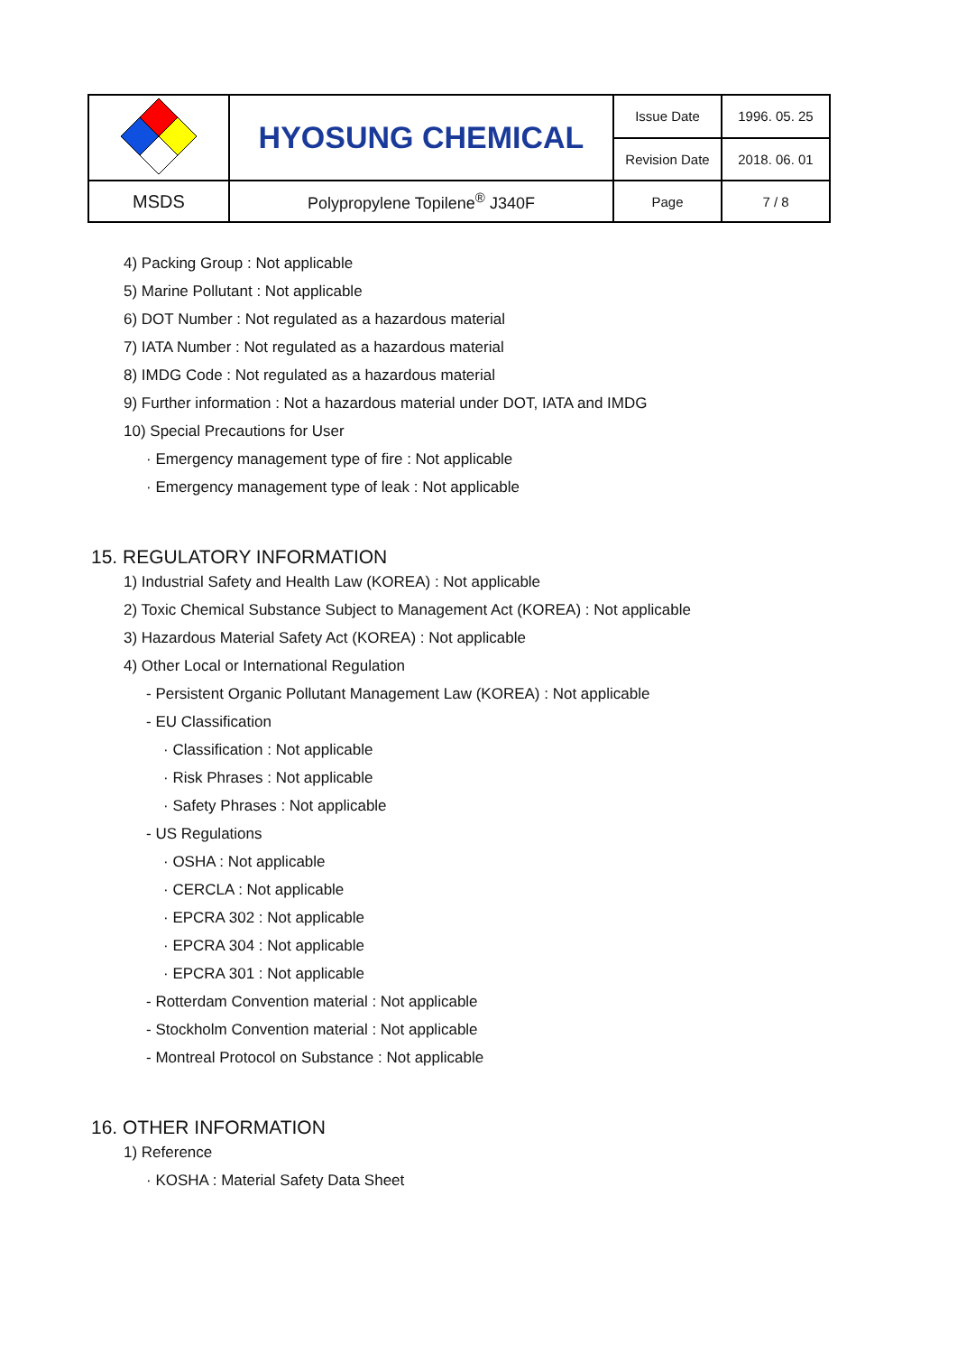| | HYOSUNG CHEMICAL | Issue Date | 1996. 05. 25 |
| | | Revision Date | 2018. 06. 01 |
| MSDS | Polypropylene Topilene<sup>®</sup> J340F | Page | 7 / 8 |
4) Packing Group : Not applicable
5) Marine Pollutant : Not applicable
6) DOT Number : Not regulated as a hazardous material
7) IATA Number : Not regulated as a hazardous material
8) IMDG Code : Not regulated as a hazardous material
9) Further information : Not a hazardous material under DOT, IATA and IMDG
10) Special Precautions for User
· Emergency management type of fire : Not applicable
· Emergency management type of leak : Not applicable
15. REGULATORY INFORMATION
1) Industrial Safety and Health Law (KOREA) : Not applicable
2) Toxic Chemical Substance Subject to Management Act (KOREA) : Not applicable
3) Hazardous Material Safety Act (KOREA) : Not applicable
4) Other Local or International Regulation
- Persistent Organic Pollutant Management Law (KOREA) : Not applicable
- EU Classification
· Classification : Not applicable
· Risk Phrases : Not applicable
· Safety Phrases : Not applicable
- US Regulations
· OSHA : Not applicable
· CERCLA : Not applicable
· EPCRA 302 : Not applicable
· EPCRA 304 : Not applicable
· EPCRA 301 : Not applicable
- Rotterdam Convention material : Not applicable
- Stockholm Convention material : Not applicable
- Montreal Protocol on Substance : Not applicable
16. OTHER INFORMATION
1) Reference
· KOSHA : Material Safety Data Sheet